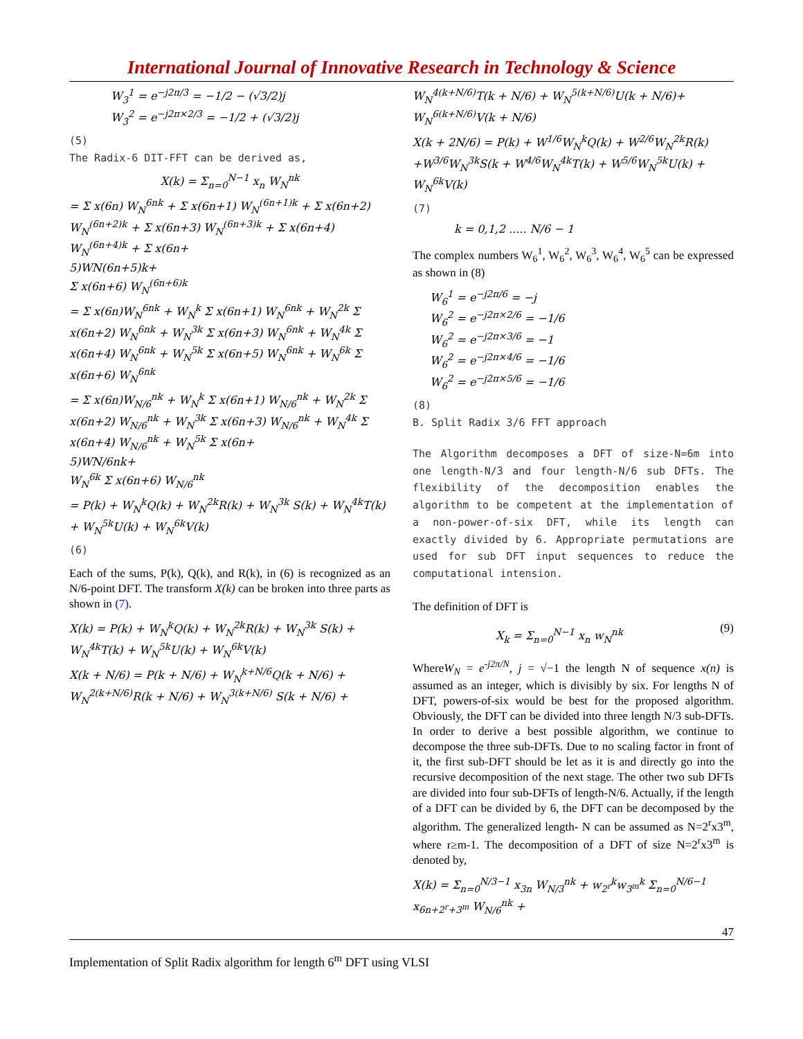International Journal of Innovative Research in Technology & Science
W<sub>3</sub><sup>1</sup> = e<sup>−j2π/3</sup> = −1/2 − (√3/2)j
W<sub>3</sub><sup>2</sup> = e<sup>−j2π×2/3</sup> = −1/2 + (√3/2)j
(5)
The Radix-6 DIT-FFT can be derived as,
X(k) = Σ<sub>n=0</sub><sup>N−1</sup> x<sub>n</sub> W<sub>N</sub><sup>nk</sup>
= Σ x(6n) W<sub>N</sub><sup>6nk</sup> + Σ x(6n+1) W<sub>N</sub><sup>(6n+1)k</sup> + Σ x(6n+2) W<sub>N</sub><sup>(6n+2)k</sup> + Σ x(6n+3) W<sub>N</sub><sup>(6n+3)k</sup> + Σ x(6n+4) W<sub>N</sub><sup>(6n+4)k</sup> + Σ x(6n+
5)WN(6n+5)k+
Σ x(6n+6) W<sub>N</sub><sup>(6n+6)k</sup>
= Σ x(6n)W<sub>N</sub><sup>6nk</sup> + W<sub>N</sub><sup>k</sup> Σ x(6n+1) W<sub>N</sub><sup>6nk</sup> + W<sub>N</sub><sup>2k</sup> Σ x(6n+2) W<sub>N</sub><sup>6nk</sup> + W<sub>N</sub><sup>3k</sup> Σ x(6n+3) W<sub>N</sub><sup>6nk</sup> + W<sub>N</sub><sup>4k</sup> Σ x(6n+4) W<sub>N</sub><sup>6nk</sup> + W<sub>N</sub><sup>5k</sup> Σ x(6n+5) W<sub>N</sub><sup>6nk</sup> + W<sub>N</sub><sup>6k</sup> Σ x(6n+6) W<sub>N</sub><sup>6nk</sup>
= Σ x(6n)W<sub>N/6</sub><sup>nk</sup> + W<sub>N</sub><sup>k</sup> Σ x(6n+1) W<sub>N/6</sub><sup>nk</sup> + W<sub>N</sub><sup>2k</sup> Σ x(6n+2) W<sub>N/6</sub><sup>nk</sup> + W<sub>N</sub><sup>3k</sup> Σ x(6n+3) W<sub>N/6</sub><sup>nk</sup> + W<sub>N</sub><sup>4k</sup> Σ x(6n+4) W<sub>N/6</sub><sup>nk</sup> + W<sub>N</sub><sup>5k</sup> Σ x(6n+
5)WN/6nk+
W<sub>N</sub><sup>6k</sup> Σ x(6n+6) W<sub>N/6</sub><sup>nk</sup>
= P(k) + W<sub>N</sub><sup>k</sup>Q(k) + W<sub>N</sub><sup>2k</sup>R(k) + W<sub>N</sub><sup>3k</sup> S(k) + W<sub>N</sub><sup>4k</sup>T(k) + W<sub>N</sub><sup>5k</sup>U(k) + W<sub>N</sub><sup>6k</sup>V(k)
(6)
Each of the sums, P(k), Q(k), and R(k), in (6) is recognized as an N/6-point DFT. The transform X(k) can be broken into three parts as shown in (7).
X(k) = P(k) + W<sub>N</sub><sup>k</sup>Q(k) + W<sub>N</sub><sup>2k</sup>R(k) + W<sub>N</sub><sup>3k</sup> S(k) + W<sub>N</sub><sup>4k</sup>T(k) + W<sub>N</sub><sup>5k</sup>U(k) + W<sub>N</sub><sup>6k</sup>V(k)
X(k + N/6) = P(k + N/6) + W<sub>N</sub><sup>k+N/6</sup>Q(k + N/6) + W<sub>N</sub><sup>2(k+N/6)</sup>R(k + N/6) + W<sub>N</sub><sup>3(k+N/6)</sup> S(k + N/6) +
W<sub>N</sub><sup>4(k+N/6)</sup>T(k + N/6) + W<sub>N</sub><sup>5(k+N/6)</sup>U(k + N/6)+ W<sub>N</sub><sup>6(k+N/6)</sup>V(k + N/6)
X(k + 2N/6) = P(k) + W<sup>1/6</sup>W<sub>N</sub><sup>k</sup>Q(k) + W<sup>2/6</sup>W<sub>N</sub><sup>2k</sup>R(k) +W<sup>3/6</sup>W<sub>N</sub><sup>3k</sup>S(k + W<sup>4/6</sup>W<sub>N</sub><sup>4k</sup>T(k) + W<sup>5/6</sup>W<sub>N</sub><sup>5k</sup>U(k) + W<sub>N</sub><sup>6k</sup>V(k)
(7)
k = 0,1,2 ..... N/6 − 1
The complex numbers W<sub>6</sub><sup>1</sup>, W<sub>6</sub><sup>2</sup>, W<sub>6</sub><sup>3</sup>, W<sub>6</sub><sup>4</sup>, W<sub>6</sub><sup>5</sup> can be expressed as shown in (8)
W<sub>6</sub><sup>1</sup> = e<sup>−j2π/6</sup> = −j
W<sub>6</sub><sup>2</sup> = e<sup>−j2π×2/6</sup> = −1/6
W<sub>6</sub><sup>2</sup> = e<sup>−j2π×3/6</sup> = −1
W<sub>6</sub><sup>2</sup> = e<sup>−j2π×4/6</sup> = −1/6
W<sub>6</sub><sup>2</sup> = e<sup>−j2π×5/6</sup> = −1/6
(8)
B. Split Radix 3/6 FFT approach
The Algorithm decomposes a DFT of size-N=6m into one length-N/3 and four length-N/6 sub DFTs. The flexibility of the decomposition enables the algorithm to be competent at the implementation of a non-power-of-six DFT, while its length can exactly divided by 6. Appropriate permutations are used for sub DFT input sequences to reduce the computational intension.
The definition of DFT is
X<sub>k</sub> = Σ<sub>n=0</sub><sup>N−1</sup> x<sub>n</sub> w<sub>N</sub><sup>nk</sup> (9)
WhereW<sub>N</sub> = e<sup>-j2π/N</sup>, j = √−1 the length N of sequence x(n) is assumed as an integer, which is divisibly by six. For lengths N of DFT, powers-of-six would be best for the proposed algorithm. Obviously, the DFT can be divided into three length N/3 sub-DFTs. In order to derive a best possible algorithm, we continue to decompose the three sub-DFTs. Due to no scaling factor in front of it, the first sub-DFT should be let as it is and directly go into the recursive decomposition of the next stage. The other two sub DFTs are divided into four sub-DFTs of length-N/6. Actually, if the length of a DFT can be divided by 6, the DFT can be decomposed by the algorithm. The generalized length- N can be assumed as N=2<sup>r</sup>x3<sup>m</sup>, where r≥m-1. The decomposition of a DFT of size N=2<sup>r</sup>x3<sup>m</sup> is denoted by,
X(k) = Σ<sub>n=0</sub><sup>N/3−1</sup> x<sub>3n</sub> W<sub>N/3</sub><sup>nk</sup> + w<sub>2<sup>r</sup></sub><sup>k</sup>w<sub>3<sup>m</sup></sub><sup>k</sup> Σ<sub>n=0</sub><sup>N/6−1</sup> x<sub>6n+2<sup>r</sup>+3<sup>m</sup></sub> W<sub>N/6</sub><sup>nk</sup> +
47
Implementation of Split Radix algorithm for length 6<sup>m</sup> DFT using VLSI